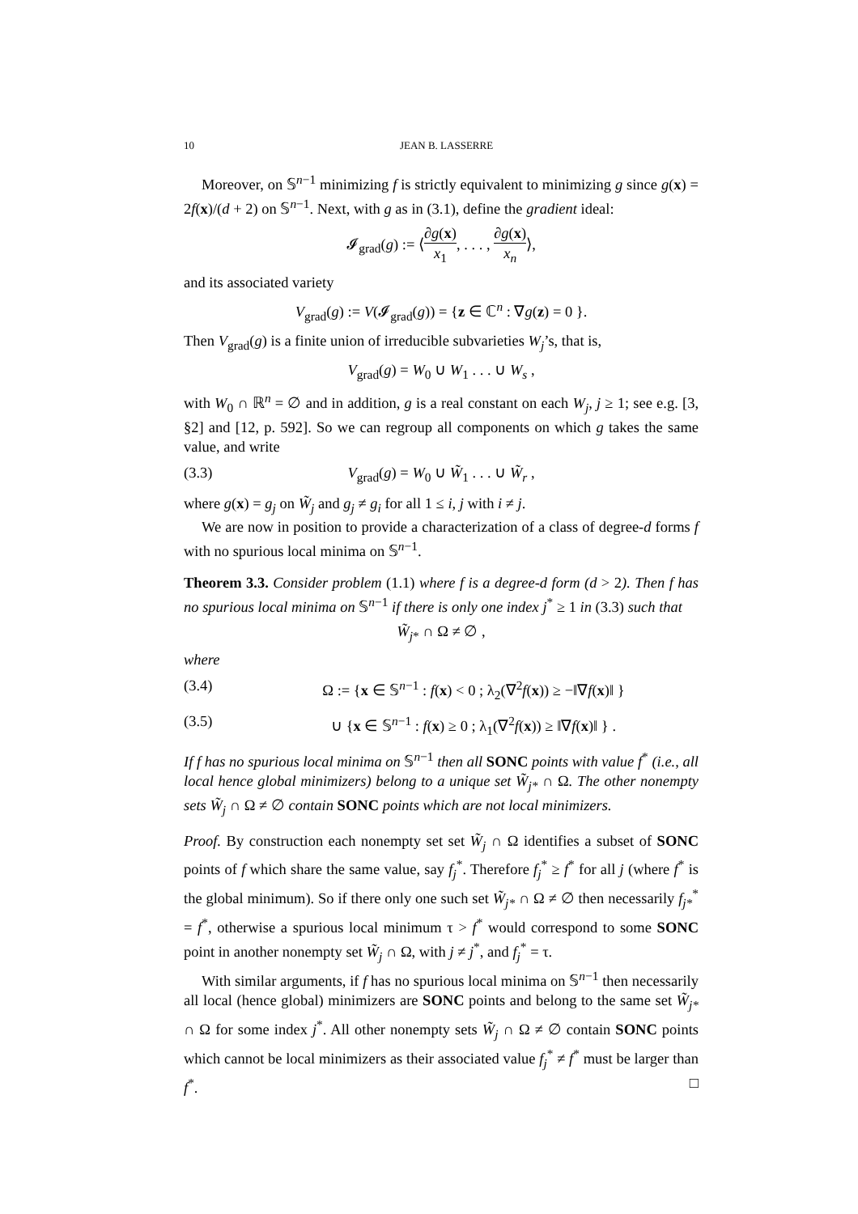10 JEAN B. LASSERRE
Moreover, on 𝕊<sup>n−1</sup> minimizing f is strictly equivalent to minimizing g since g(x) = 2f(x)/(d + 2) on 𝕊<sup>n−1</sup>. Next, with g as in (3.1), define the gradient ideal:
𝓘<sub>grad</sub>(g) := ⟨∂g(x) x<sub>1</sub>, . . . , ∂g(x) x<sub>n</sub>⟩,
and its associated variety
V<sub>grad</sub>(g) := V(𝓘<sub>grad</sub>(g)) = {z ∈ ℂ<sup>n</sup> : ∇g(z) = 0 }.
Then V<sub>grad</sub>(g) is a finite union of irreducible subvarieties W<sub>j</sub>’s, that is,
V<sub>grad</sub>(g) = W<sub>0</sub> ∪ W<sub>1</sub> . . . ∪ W<sub>s</sub> ,
with W<sub>0</sub> ∩ ℝ<sup>n</sup> = ∅ and in addition, g is a real constant on each W<sub>j</sub>, j ≥ 1; see e.g. [3, §2] and [12, p. 592]. So we can regroup all components on which g takes the same value, and write
(3.3) V<sub>grad</sub>(g) = W<sub>0</sub> ∪ W̃<sub>1</sub> . . . ∪ W̃<sub>r</sub> ,
where g(x) = g<sub>j</sub> on W̃<sub>j</sub> and g<sub>j</sub> ≠ g<sub>i</sub> for all 1 ≤ i, j with i ≠ j.
We are now in position to provide a characterization of a class of degree-d forms f with no spurious local minima on 𝕊<sup>n−1</sup>.
Theorem 3.3. Consider problem (1.1) where f is a degree-d form (d > 2). Then f has no spurious local minima on 𝕊<sup>n−1</sup> if there is only one index j<sup>*</sup> ≥ 1 in (3.3) such that
W̃<sub>j</sub><sub>*</sub> ∩ Ω ≠ ∅ ,
where
(3.4) Ω := {x ∈ 𝕊<sup>n−1</sup> : f(x) < 0 ; λ<sub>2</sub>(∇<sup>2</sup>f(x)) ≥ −‖∇f(x)‖ }
(3.5) ∪ {x ∈ 𝕊<sup>n−1</sup> : f(x) ≥ 0 ; λ<sub>1</sub>(∇<sup>2</sup>f(x)) ≥ ‖∇f(x)‖ } .
If f has no spurious local minima on 𝕊<sup>n−1</sup> then all SONC points with value f<sup>*</sup> (i.e., all local hence global minimizers) belong to a unique set W̃<sub>j*</sub> ∩ Ω. The other nonempty sets W̃<sub>j</sub> ∩ Ω ≠ ∅ contain SONC points which are not local minimizers.
Proof. By construction each nonempty set set W̃<sub>j</sub> ∩ Ω identifies a subset of SONC points of f which share the same value, say f<sub>j</sub><sup>*</sup>. Therefore f<sub>j</sub><sup>*</sup> ≥ f<sup>*</sup> for all j (where f<sup>*</sup> is the global minimum). So if there only one such set W̃<sub>j*</sub> ∩ Ω ≠ ∅ then necessarily f<sub>j*</sub><sup>*</sup> = f<sup>*</sup>, otherwise a spurious local minimum τ > f<sup>*</sup> would correspond to some SONC point in another nonempty set W̃<sub>j</sub> ∩ Ω, with j ≠ j<sup>*</sup>, and f<sub>j</sub><sup>*</sup> = τ.
With similar arguments, if f has no spurious local minima on 𝕊<sup>n−1</sup> then necessarily all local (hence global) minimizers are SONC points and belong to the same set W̃<sub>j*</sub> ∩ Ω for some index j<sup>*</sup>. All other nonempty sets W̃<sub>j</sub> ∩ Ω ≠ ∅ contain SONC points which cannot be local minimizers as their associated value f<sub>j</sub><sup>*</sup> ≠ f<sup>*</sup> must be larger than f<sup>*</sup>. □